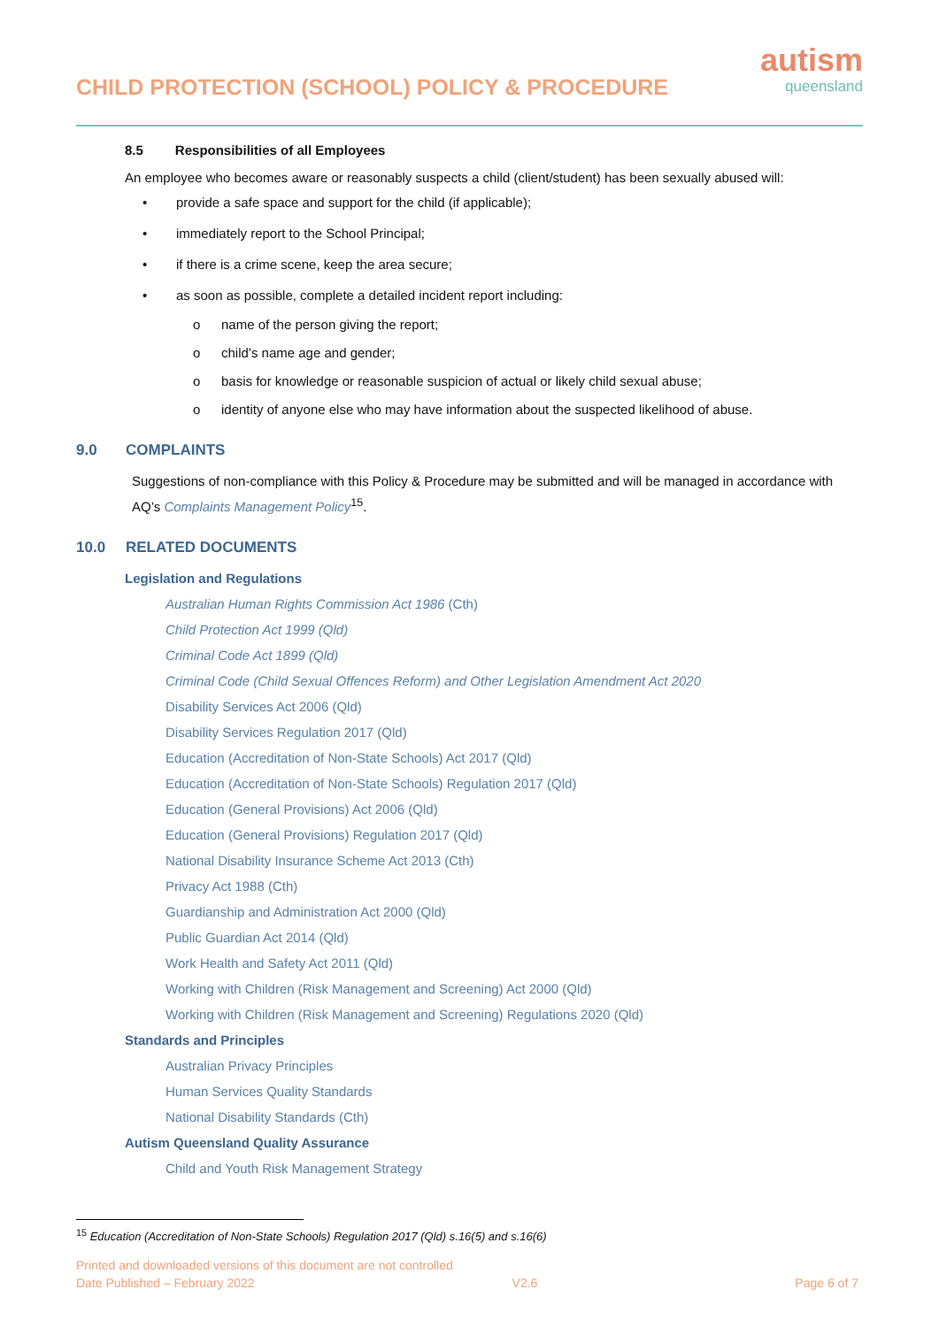CHILD PROTECTION (SCHOOL) POLICY & PROCEDURE
autism
queensland
8.5 Responsibilities of all Employees
An employee who becomes aware or reasonably suspects a child (client/student) has been sexually abused will:
• provide a safe space and support for the child (if applicable);
• immediately report to the School Principal;
• if there is a crime scene, keep the area secure;
• as soon as possible, complete a detailed incident report including:
o name of the person giving the report;
o child’s name age and gender;
o basis for knowledge or reasonable suspicion of actual or likely child sexual abuse;
o identity of anyone else who may have information about the suspected likelihood of abuse.
9.0 COMPLAINTS
Suggestions of non-compliance with this Policy & Procedure may be submitted and will be managed in accordance with AQ’s Complaints Management Policy<sup>15</sup>.
10.0 RELATED DOCUMENTS
Legislation and Regulations
Australian Human Rights Commission Act 1986 (Cth)
Child Protection Act 1999 (Qld)
Criminal Code Act 1899 (Qld)
Criminal Code (Child Sexual Offences Reform) and Other Legislation Amendment Act 2020
Disability Services Act 2006 (Qld)
Disability Services Regulation 2017 (Qld)
Education (Accreditation of Non-State Schools) Act 2017 (Qld)
Education (Accreditation of Non-State Schools) Regulation 2017 (Qld)
Education (General Provisions) Act 2006 (Qld)
Education (General Provisions) Regulation 2017 (Qld)
National Disability Insurance Scheme Act 2013 (Cth)
Privacy Act 1988 (Cth)
Guardianship and Administration Act 2000 (Qld)
Public Guardian Act 2014 (Qld)
Work Health and Safety Act 2011 (Qld)
Working with Children (Risk Management and Screening) Act 2000 (Qld)
Working with Children (Risk Management and Screening) Regulations 2020 (Qld)
Standards and Principles
Australian Privacy Principles
Human Services Quality Standards
National Disability Standards (Cth)
Autism Queensland Quality Assurance
Child and Youth Risk Management Strategy
<sup>15</sup> Education (Accreditation of Non-State Schools) Regulation 2017 (Qld) s.16(5) and s.16(6)
Printed and downloaded versions of this document are not controlled
Date Published – February 2022 V2.6 Page 6 of 7